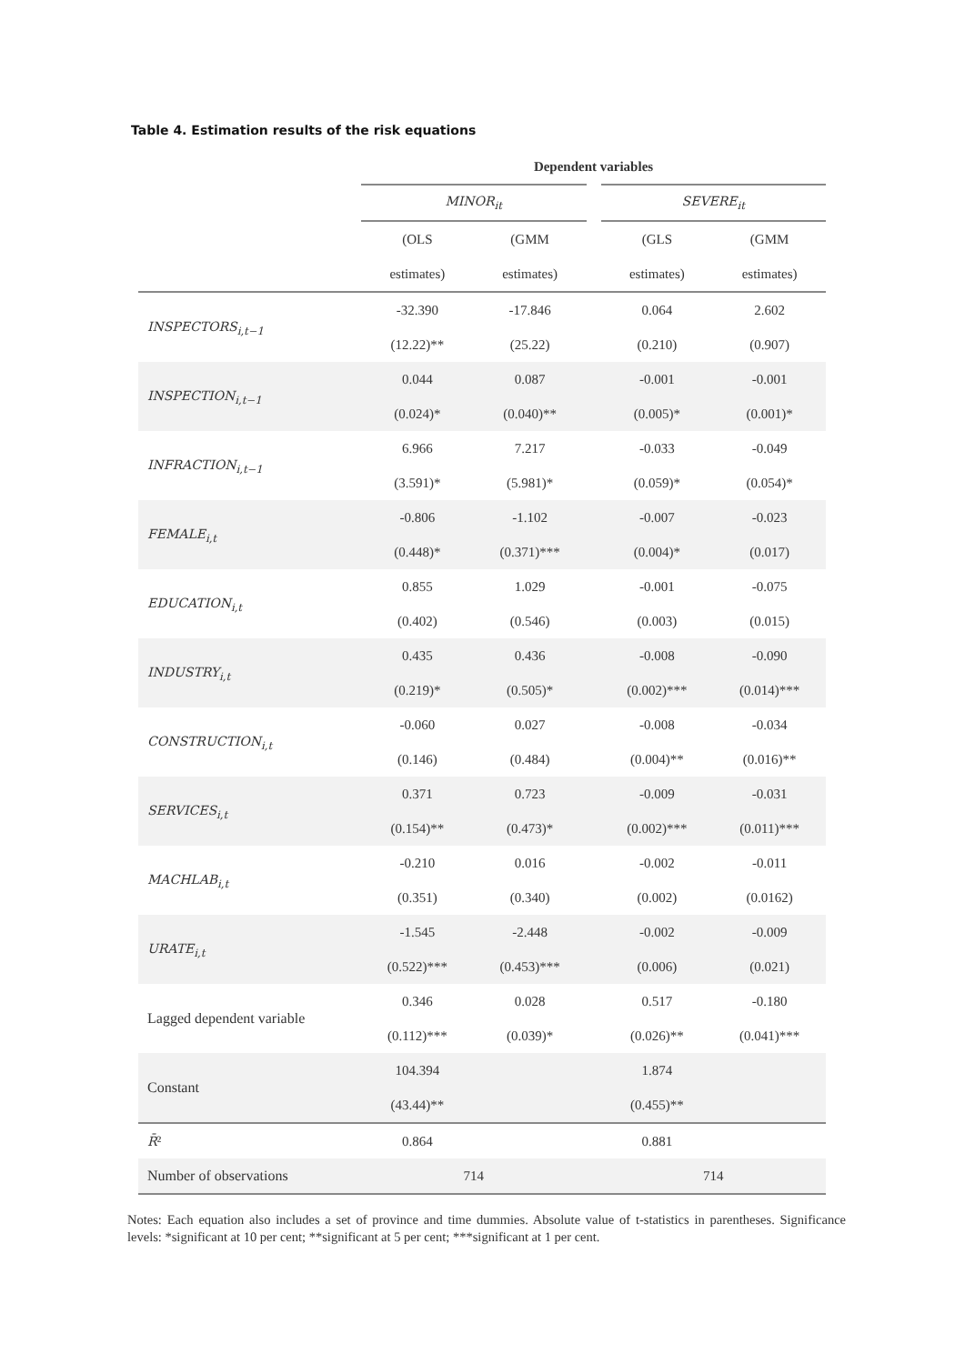Table 4. Estimation results of the risk equations
| | Dependent variables | | | | |
| | MINOR<sub>it</sub> | | | SEVERE<sub>it</sub> | |
| | (OLS | (GMM | | (GLS | (GMM |
| | estimates) | estimates) | | estimates) | estimates) |
| INSPECTORS<sub>i,t−1</sub> | -32.390 | -17.846 | | 0.064 | 2.602 |
| | (12.22)** | (25.22) | | (0.210) | (0.907) |
| INSPECTION<sub>i,t−1</sub> | 0.044 | 0.087 | | -0.001 | -0.001 |
| | (0.024)* | (0.040)** | | (0.005)* | (0.001)* |
| INFRACTION<sub>i,t−1</sub> | 6.966 | 7.217 | | -0.033 | -0.049 |
| | (3.591)* | (5.981)* | | (0.059)* | (0.054)* |
| FEMALE<sub>i,t</sub> | -0.806 | -1.102 | | -0.007 | -0.023 |
| | (0.448)* | (0.371)*** | | (0.004)* | (0.017) |
| EDUCATION<sub>i,t</sub> | 0.855 | 1.029 | | -0.001 | -0.075 |
| | (0.402) | (0.546) | | (0.003) | (0.015) |
| INDUSTRY<sub>i,t</sub> | 0.435 | 0.436 | | -0.008 | -0.090 |
| | (0.219)* | (0.505)* | | (0.002)*** | (0.014)*** |
| CONSTRUCTION<sub>i,t</sub> | -0.060 | 0.027 | | -0.008 | -0.034 |
| | (0.146) | (0.484) | | (0.004)** | (0.016)** |
| SERVICES<sub>i,t</sub> | 0.371 | 0.723 | | -0.009 | -0.031 |
| | (0.154)** | (0.473)* | | (0.002)*** | (0.011)*** |
| MACHLAB<sub>i,t</sub> | -0.210 | 0.016 | | -0.002 | -0.011 |
| | (0.351) | (0.340) | | (0.002) | (0.0162) |
| URATE<sub>i,t</sub> | -1.545 | -2.448 | | -0.002 | -0.009 |
| | (0.522)*** | (0.453)*** | | (0.006) | (0.021) |
| Lagged dependent variable | 0.346 | 0.028 | | 0.517 | -0.180 |
| | (0.112)*** | (0.039)* | | (0.026)** | (0.041)*** |
| Constant | 104.394 | | | 1.874 | |
| | (43.44)** | | | (0.455)** | |
| R̄ ² | 0.864 | | | 0.881 | |
| Number of observations | 714 | | | 714 | |
Notes: Each equation also includes a set of province and time dummies. Absolute value of t-statistics in parentheses. Significance levels: *significant at 10 per cent; **significant at 5 per cent; ***significant at 1 per cent.